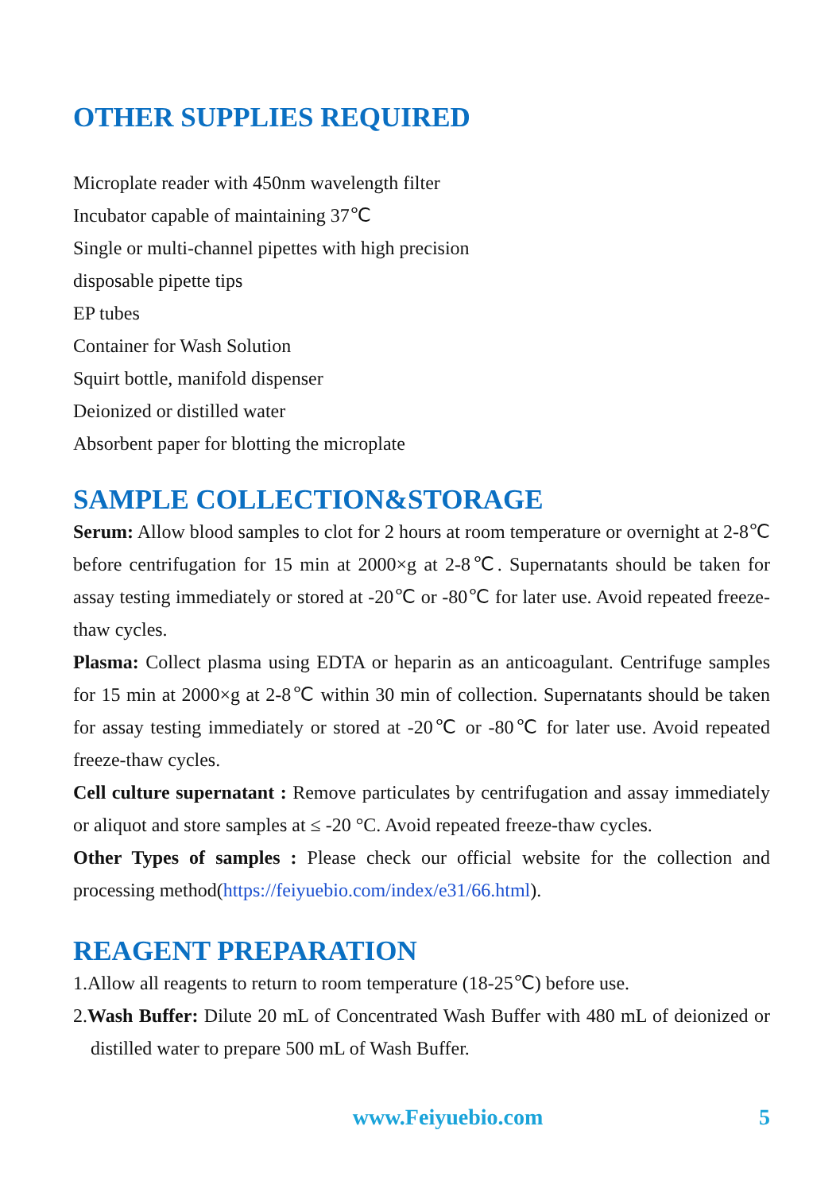OTHER SUPPLIES REQUIRED
Microplate reader with 450nm wavelength filter
Incubator capable of maintaining 37℃
Single or multi-channel pipettes with high precision
disposable pipette tips
EP tubes
Container for Wash Solution
Squirt bottle, manifold dispenser
Deionized or distilled water
Absorbent paper for blotting the microplate
SAMPLE COLLECTION&STORAGE
Serum: Allow blood samples to clot for 2 hours at room temperature or overnight at 2-8℃ before centrifugation for 15 min at 2000×g at 2-8℃. Supernatants should be taken for assay testing immediately or stored at -20℃ or -80℃ for later use. Avoid repeated freeze-thaw cycles.
Plasma: Collect plasma using EDTA or heparin as an anticoagulant. Centrifuge samples for 15 min at 2000×g at 2-8℃ within 30 min of collection. Supernatants should be taken for assay testing immediately or stored at -20℃ or -80℃ for later use. Avoid repeated freeze-thaw cycles.
Cell culture supernatant : Remove particulates by centrifugation and assay immediately or aliquot and store samples at ≤ -20 °C. Avoid repeated freeze-thaw cycles.
Other Types of samples : Please check our official website for the collection and processing method(https://feiyuebio.com/index/e31/66.html).
REAGENT PREPARATION
1.Allow all reagents to return to room temperature (18-25℃) before use.
2.Wash Buffer: Dilute 20 mL of Concentrated Wash Buffer with 480 mL of deionized or distilled water to prepare 500 mL of Wash Buffer.
www.Feiyuebio.com 5